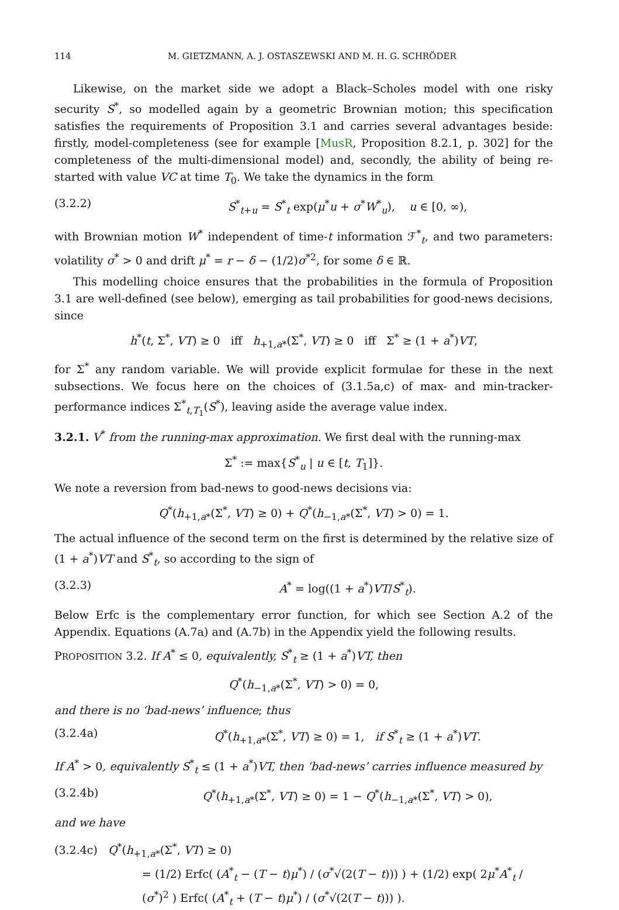114 M. GIETZMANN, A. J. OSTASZEWSKI AND M. H. G. SCHRÖDER
Likewise, on the market side we adopt a Black–Scholes model with one risky security S<sup>*</sup>, so modelled again by a geometric Brownian motion; this specification satisfies the requirements of Proposition 3.1 and carries several advantages beside: firstly, model-completeness (see for example [MusR, Proposition 8.2.1, p. 302] for the completeness of the multi-dimensional model) and, secondly, the ability of being re-started with value VC at time T<sub>0</sub>. We take the dynamics in the form
(3.2.2) S<sup>*</sup><sub>t+u</sub> = S<sup>*</sup><sub>t</sub> exp(μ<sup>*</sup>u + σ<sup>*</sup>W<sup>*</sup><sub>u</sub>), u ∈ [0, ∞),
with Brownian motion W<sup>*</sup> independent of time-t information ℱ<sup>*</sup><sub>t</sub>, and two parameters: volatility σ<sup>*</sup> > 0 and drift μ<sup>*</sup> = r − δ − (1/2)σ<sup>*2</sup>, for some δ ∈ ℝ.
This modelling choice ensures that the probabilities in the formula of Proposition 3.1 are well-defined (see below), emerging as tail probabilities for good-news decisions, since
h<sup>*</sup>(t, Σ<sup>*</sup>, VT) ≥ 0 iff h<sub>+1,a*</sub>(Σ<sup>*</sup>, VT) ≥ 0 iff Σ<sup>*</sup> ≥ (1 + a<sup>*</sup>)VT,
for Σ<sup>*</sup> any random variable. We will provide explicit formulae for these in the next subsections. We focus here on the choices of (3.1.5a,c) of max- and min-tracker-performance indices Σ<sup>*</sup><sub>t,T<sub>1</sub></sub>(S<sup>*</sup>), leaving aside the average value index.
3.2.1. V<sup>*</sup> from the running-max approximation. We first deal with the running-max
Σ<sup>*</sup> := max{S<sup>*</sup><sub>u</sub> | u ∈ [t, T<sub>1</sub>]}.
We note a reversion from bad-news to good-news decisions via:
Q<sup>*</sup>(h<sub>+1,a*</sub>(Σ<sup>*</sup>, VT) ≥ 0) + Q<sup>*</sup>(h<sub>−1,a*</sub>(Σ<sup>*</sup>, VT) > 0) = 1.
The actual influence of the second term on the first is determined by the relative size of (1 + a<sup>*</sup>)VT and S<sup>*</sup><sub>t</sub>, so according to the sign of
(3.2.3) A<sup>*</sup> = log((1 + a<sup>*</sup>)VT/S<sup>*</sup><sub>t</sub>).
Below Erfc is the complementary error function, for which see Section A.2 of the Appendix. Equations (A.7a) and (A.7b) in the Appendix yield the following results.
PROPOSITION 3.2. If A<sup>*</sup> ≤ 0, equivalently, S<sup>*</sup><sub>t</sub> ≥ (1 + a<sup>*</sup>)VT, then
Q<sup>*</sup>(h<sub>−1,a*</sub>(Σ<sup>*</sup>, VT) > 0) = 0,
and there is no ‘bad-news’ influence; thus
(3.2.4a) Q<sup>*</sup>(h<sub>+1,a*</sub>(Σ<sup>*</sup>, VT) ≥ 0) = 1, if S<sup>*</sup><sub>t</sub> ≥ (1 + a<sup>*</sup>)VT.
If A<sup>*</sup> > 0, equivalently S<sup>*</sup><sub>t</sub> ≤ (1 + a<sup>*</sup>)VT, then ‘bad-news’ carries influence measured by
(3.2.4b) Q<sup>*</sup>(h<sub>+1,a*</sub>(Σ<sup>*</sup>, VT) ≥ 0) = 1 − Q<sup>*</sup>(h<sub>−1,a*</sub>(Σ<sup>*</sup>, VT) > 0),
and we have
(3.2.4c) Q<sup>*</sup>(h<sub>+1,a*</sub>(Σ<sup>*</sup>, VT) ≥ 0)
= (1/2) Erfc( (A<sup>*</sup><sub>t</sub> − (T − t)μ<sup>*</sup>) / (σ<sup>*</sup>√(2(T − t))) ) + (1/2) exp( 2μ<sup>*</sup>A<sup>*</sup><sub>t</sub> / (σ<sup>*</sup>)<sup>2</sup> ) Erfc( (A<sup>*</sup><sub>t</sub> + (T − t)μ<sup>*</sup>) / (σ<sup>*</sup>√(2(T − t))) ).